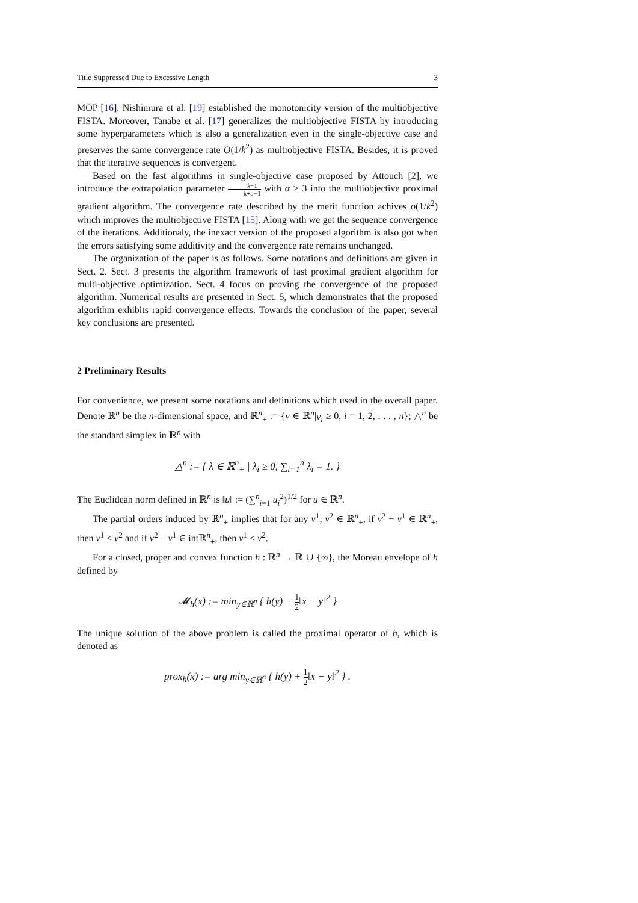Title Suppressed Due to Excessive Length 3
MOP [16]. Nishimura et al. [19] established the monotonicity version of the multiobjective FISTA. Moreover, Tanabe et al. [17] generalizes the multiobjective FISTA by introducing some hyperparameters which is also a generalization even in the single-objective case and preserves the same convergence rate O(1/k<sup>2</sup>) as multiobjective FISTA. Besides, it is proved that the iterative sequences is convergent.
Based on the fast algorithms in single-objective case proposed by Attouch [2], we introduce the extrapolation parameter k−1 k+α−1 with α > 3 into the multiobjective proximal gradient algorithm. The convergence rate described by the merit function achives o(1/k<sup>2</sup>) which improves the multiobjective FISTA [15]. Along with we get the sequence convergence of the iterations. Additionaly, the inexact version of the proposed algorithm is also got when the errors satisfying some additivity and the convergence rate remains unchanged.
The organization of the paper is as follows. Some notations and definitions are given in Sect. 2. Sect. 3 presents the algorithm framework of fast proximal gradient algorithm for multi-objective optimization. Sect. 4 focus on proving the convergence of the proposed algorithm. Numerical results are presented in Sect. 5, which demonstrates that the proposed algorithm exhibits rapid convergence effects. Towards the conclusion of the paper, several key conclusions are presented.
2 Preliminary Results
For convenience, we present some notations and definitions which used in the overall paper. Denote ℝ<sup>n</sup> be the n-dimensional space, and ℝ<sup>n</sup><sub>+</sub> := {v ∈ ℝ<sup>n</sup>|v<sub>i</sub> ≥ 0, i = 1, 2, . . . , n}; △<sup>n</sup> be the standard simplex in ℝ<sup>n</sup> with
△<sup>n</sup> := { λ ∈ ℝ<sup>n</sup><sub>+</sub> | λ<sub>i</sub> ≥ 0, ∑<sub>i=1</sub><sup>n</sup> λ<sub>i</sub> = 1. }
The Euclidean norm defined in ℝ<sup>n</sup> is ‖u‖ := (∑<sup>n</sup><sub>i=1</sub> u<sub>i</sub><sup>2</sup>)<sup>1/2</sup> for u ∈ ℝ<sup>n</sup>.
The partial orders induced by ℝ<sup>n</sup><sub>+</sub> implies that for any v<sup>1</sup>, v<sup>2</sup> ∈ ℝ<sup>n</sup><sub>+</sub>, if v<sup>2</sup> − v<sup>1</sup> ∈ ℝ<sup>n</sup><sub>+</sub>, then v<sup>1</sup> ≤ v<sup>2</sup> and if v<sup>2</sup> − v<sup>1</sup> ∈ intℝ<sup>n</sup><sub>+</sub>, then v<sup>1</sup> < v<sup>2</sup>.
For a closed, proper and convex function h : ℝ<sup>n</sup> → ℝ ∪ {∞}, the Moreau envelope of h defined by
𝓜<sub>h</sub>(x) := min<sub>y∈ℝ<sup>n</sup></sub> { h(y) + 1 2‖x − y‖<sup>2</sup> }
The unique solution of the above problem is called the proximal operator of h, which is denoted as
prox<sub>h</sub>(x) := arg min<sub>y∈ℝ<sup>n</sup></sub> { h(y) + 1 2‖x − y‖<sup>2</sup> } .